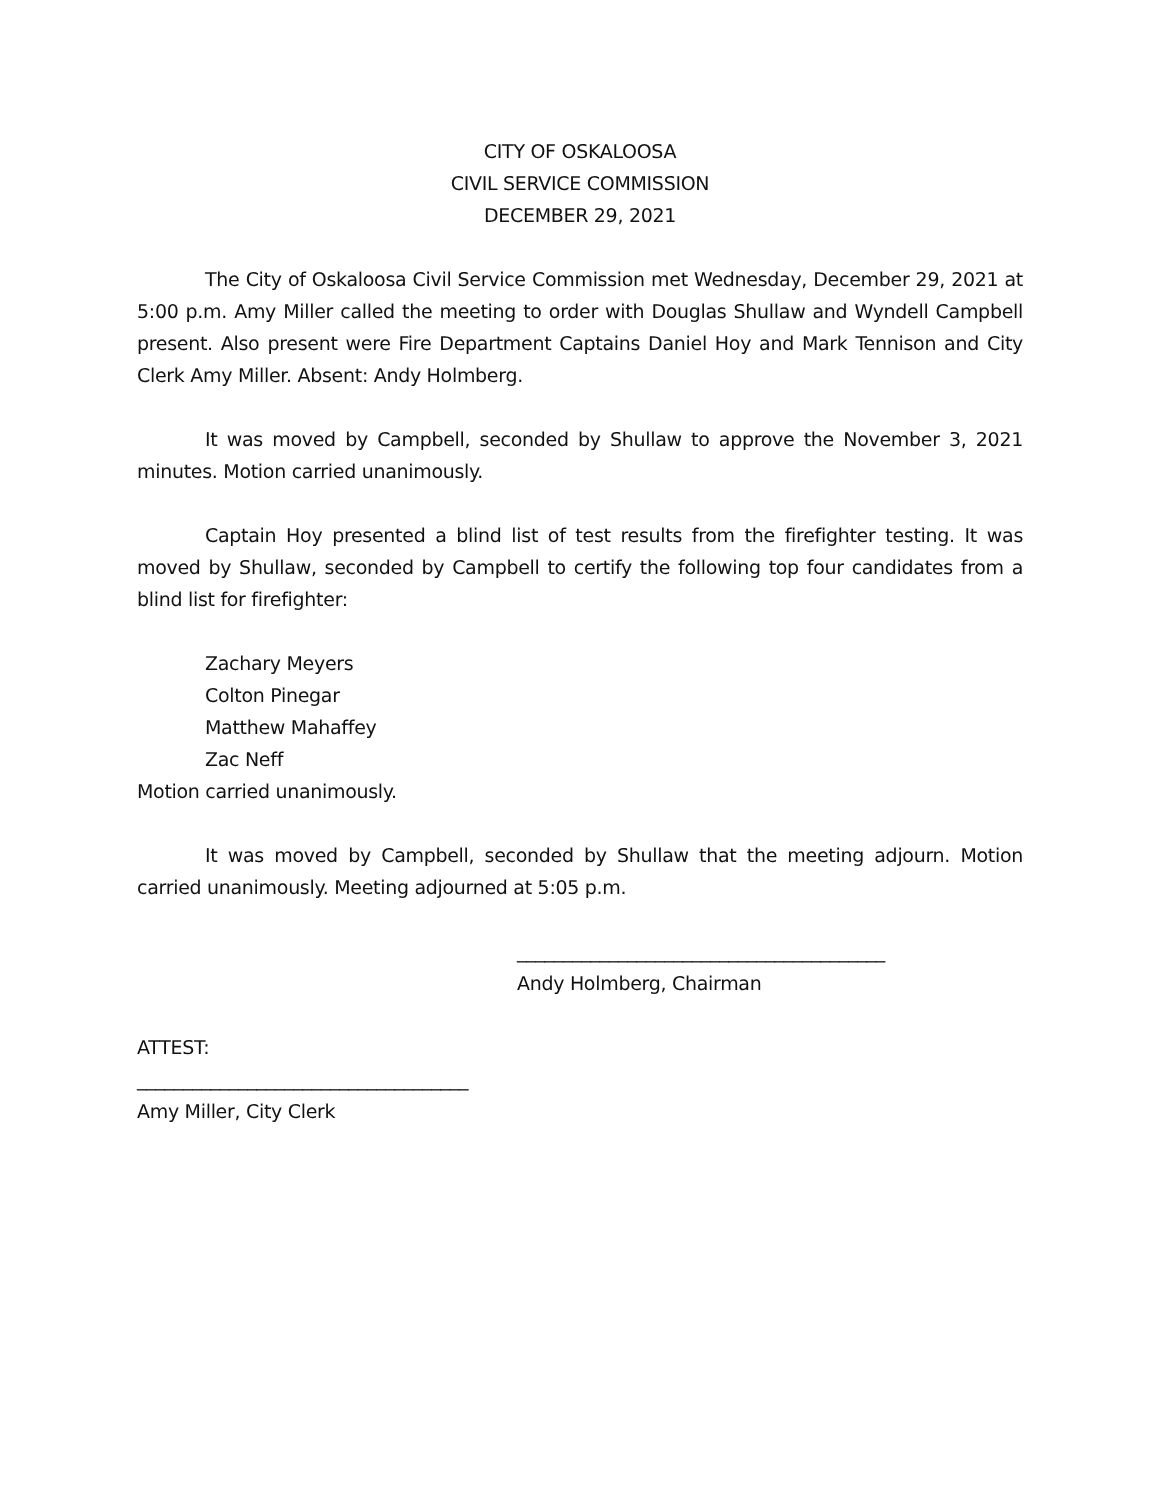CITY OF OSKALOOSA
CIVIL SERVICE COMMISSION
DECEMBER 29, 2021
The City of Oskaloosa Civil Service Commission met Wednesday, December 29, 2021 at 5:00 p.m. Amy Miller called the meeting to order with Douglas Shullaw and Wyndell Campbell present. Also present were Fire Department Captains Daniel Hoy and Mark Tennison and City Clerk Amy Miller. Absent: Andy Holmberg.
It was moved by Campbell, seconded by Shullaw to approve the November 3, 2021 minutes. Motion carried unanimously.
Captain Hoy presented a blind list of test results from the firefighter testing. It was moved by Shullaw, seconded by Campbell to certify the following top four candidates from a blind list for firefighter:
Zachary Meyers
Colton Pinegar
Matthew Mahaffey
Zac Neff
Motion carried unanimously.
It was moved by Campbell, seconded by Shullaw that the meeting adjourn. Motion carried unanimously. Meeting adjourned at 5:05 p.m.
________________________________________
Andy Holmberg, Chairman
ATTEST:
____________________________________
Amy Miller, City Clerk